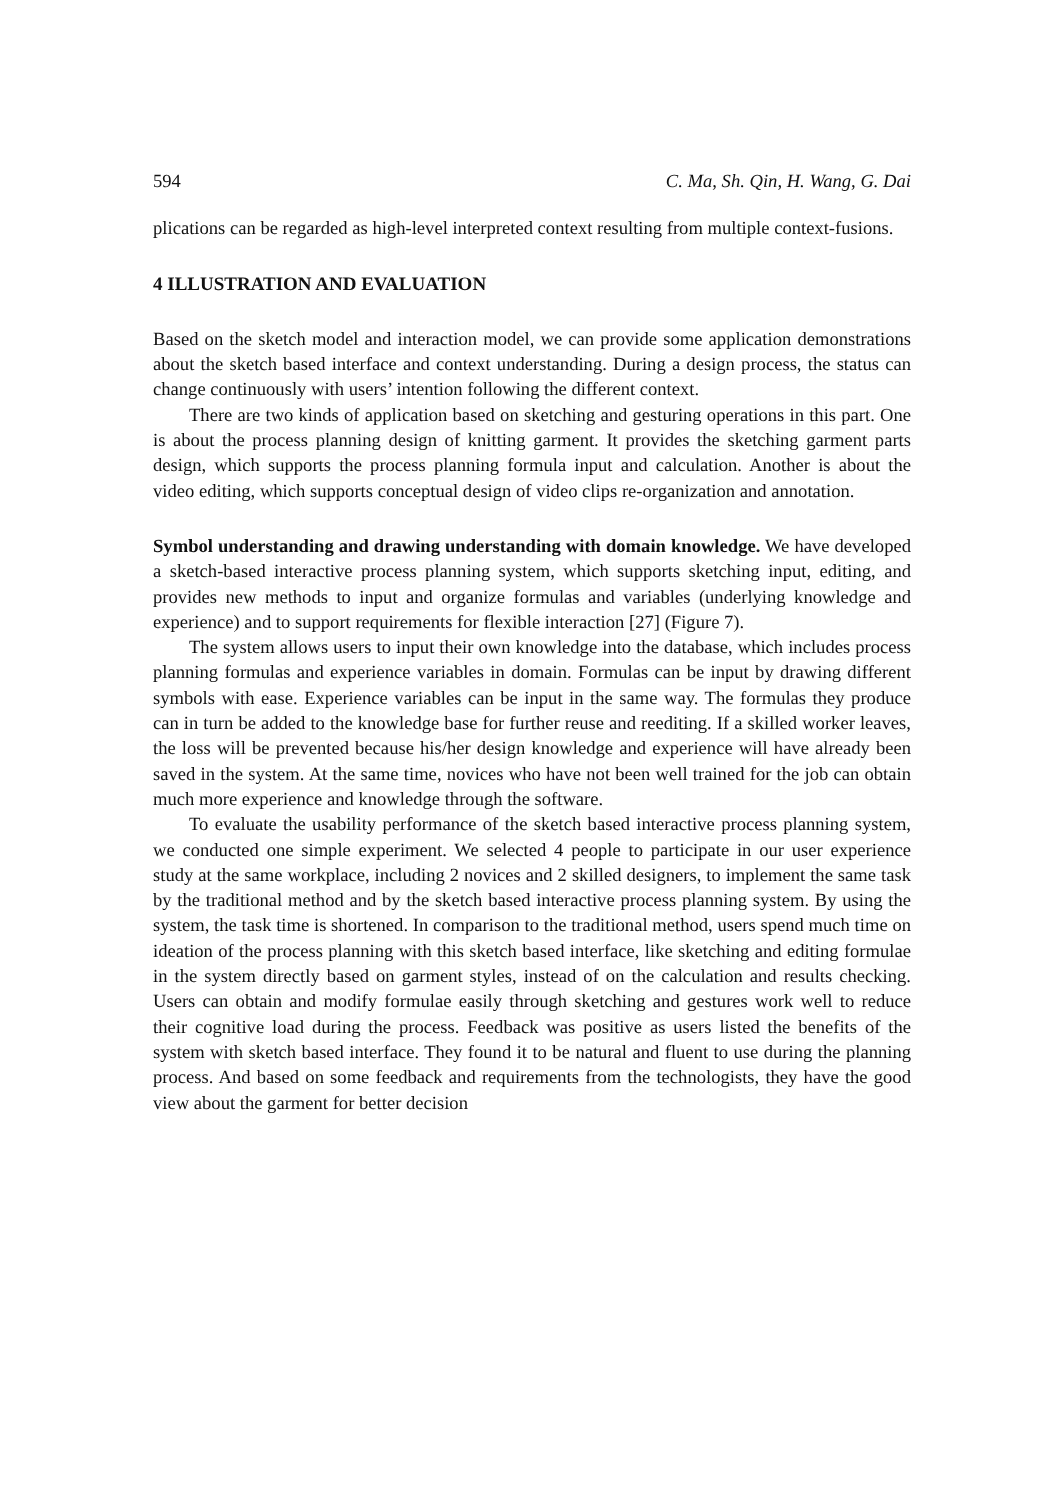594 C. Ma, Sh. Qin, H. Wang, G. Dai
plications can be regarded as high-level interpreted context resulting from multiple context-fusions.
4 ILLUSTRATION AND EVALUATION
Based on the sketch model and interaction model, we can provide some application demonstrations about the sketch based interface and context understanding. During a design process, the status can change continuously with users’ intention following the different context.
There are two kinds of application based on sketching and gesturing operations in this part. One is about the process planning design of knitting garment. It provides the sketching garment parts design, which supports the process planning formula input and calculation. Another is about the video editing, which supports conceptual design of video clips re-organization and annotation.
Symbol understanding and drawing understanding with domain knowledge. We have developed a sketch-based interactive process planning system, which supports sketching input, editing, and provides new methods to input and organize formulas and variables (underlying knowledge and experience) and to support requirements for flexible interaction [27] (Figure 7).
The system allows users to input their own knowledge into the database, which includes process planning formulas and experience variables in domain. Formulas can be input by drawing different symbols with ease. Experience variables can be input in the same way. The formulas they produce can in turn be added to the knowledge base for further reuse and reediting. If a skilled worker leaves, the loss will be prevented because his/her design knowledge and experience will have already been saved in the system. At the same time, novices who have not been well trained for the job can obtain much more experience and knowledge through the software.
To evaluate the usability performance of the sketch based interactive process planning system, we conducted one simple experiment. We selected 4 people to participate in our user experience study at the same workplace, including 2 novices and 2 skilled designers, to implement the same task by the traditional method and by the sketch based interactive process planning system. By using the system, the task time is shortened. In comparison to the traditional method, users spend much time on ideation of the process planning with this sketch based interface, like sketching and editing formulae in the system directly based on garment styles, instead of on the calculation and results checking. Users can obtain and modify formulae easily through sketching and gestures work well to reduce their cognitive load during the process. Feedback was positive as users listed the benefits of the system with sketch based interface. They found it to be natural and fluent to use during the planning process. And based on some feedback and requirements from the technologists, they have the good view about the garment for better decision